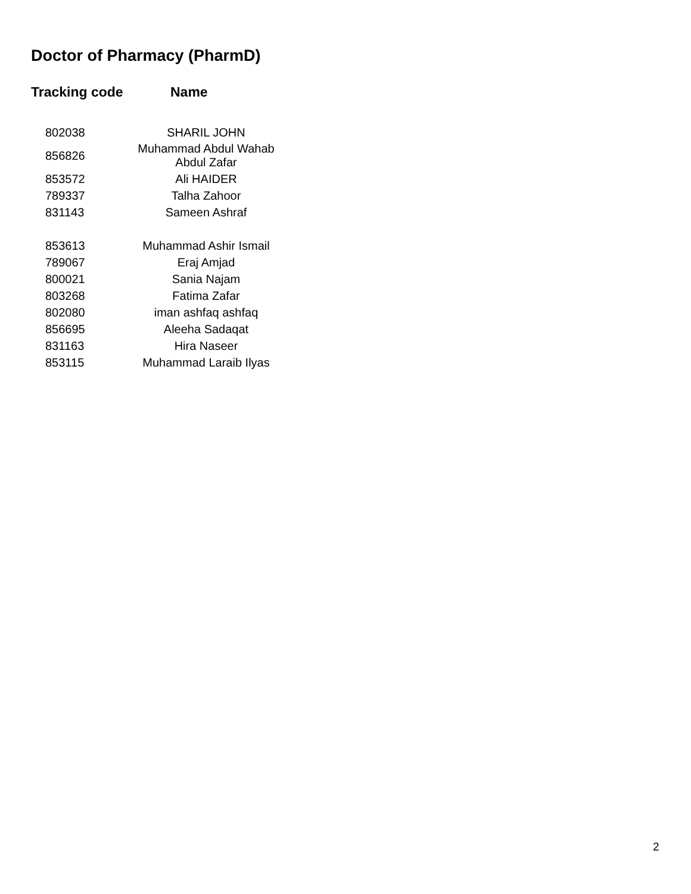Doctor of Pharmacy (PharmD)
| Tracking code | Name |
| --- | --- |
| 802038 | SHARIL JOHN |
| 856826 | Muhammad Abdul Wahab Abdul Zafar |
| 853572 | Ali HAIDER |
| 789337 | Talha Zahoor |
| 831143 | Sameen Ashraf |
| 853613 | Muhammad Ashir Ismail |
| 789067 | Eraj Amjad |
| 800021 | Sania Najam |
| 803268 | Fatima Zafar |
| 802080 | iman ashfaq ashfaq |
| 856695 | Aleeha Sadaqat |
| 831163 | Hira Naseer |
| 853115 | Muhammad Laraib Ilyas |
2